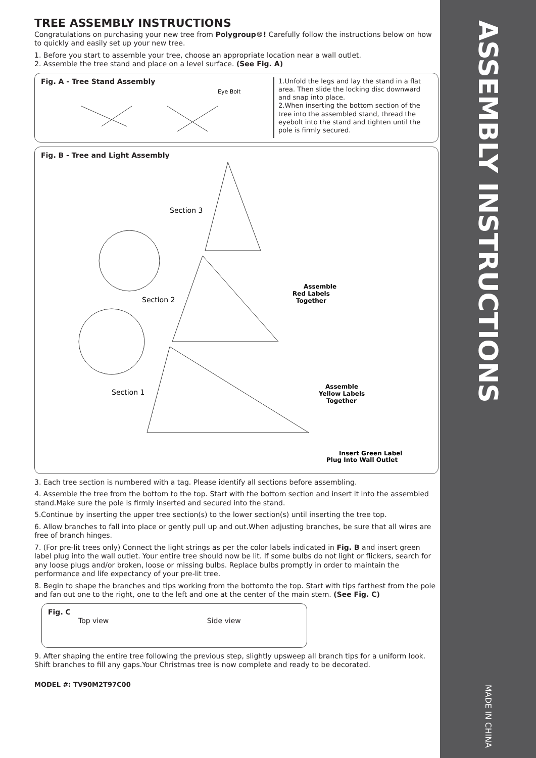TREE ASSEMBLY INSTRUCTIONS
Congratulations on purchasing your new tree from Polygroup®! Carefully follow the instructions below on how to quickly and easily set up your new tree.
1. Before you start to assemble your tree, choose an appropriate location near a wall outlet.
2. Assemble the tree stand and place on a level surface. (See Fig. A)
Fig. A - Tree Stand Assembly
Eye Bolt
1.Unfold the legs and lay the stand in a flat area. Then slide the locking disc downward and snap into place.
2.When inserting the bottom section of the tree into the assembled stand, thread the eyebolt into the stand and tighten until the pole is firmly secured.
Fig. B - Tree and Light Assembly
Section 3
Section 2
Section 1
Assemble
Red Labels
Together
Assemble
Yellow Labels
Together
Insert Green Label
Plug Into Wall Outlet
3. Each tree section is numbered with a tag. Please identify all sections before assembling.
4. Assemble the tree from the bottom to the top. Start with the bottom section and insert it into the assembled stand.Make sure the pole is firmly inserted and secured into the stand.
5.Continue by inserting the upper tree section(s) to the lower section(s) until inserting the tree top.
6. Allow branches to fall into place or gently pull up and out.When adjusting branches, be sure that all wires are free of branch hinges.
7. (For pre-lit trees only) Connect the light strings as per the color labels indicated in Fig. B and insert green label plug into the wall outlet. Your entire tree should now be lit. If some bulbs do not light or flickers, search for any loose plugs and/or broken, loose or missing bulbs. Replace bulbs promptly in order to maintain the performance and life expectancy of your pre-lit tree.
8. Begin to shape the branches and tips working from the bottomto the top. Start with tips farthest from the pole and fan out one to the right, one to the left and one at the center of the main stem. (See Fig. C)
Fig. C
Top view Side view
9. After shaping the entire tree following the previous step, slightly upsweep all branch tips for a uniform look. Shift branches to fill any gaps.Your Christmas tree is now complete and ready to be decorated.
MODEL #: TV90M2T97C00
ASSEMBLY INSTRUCTIONS
MADE IN CHINA